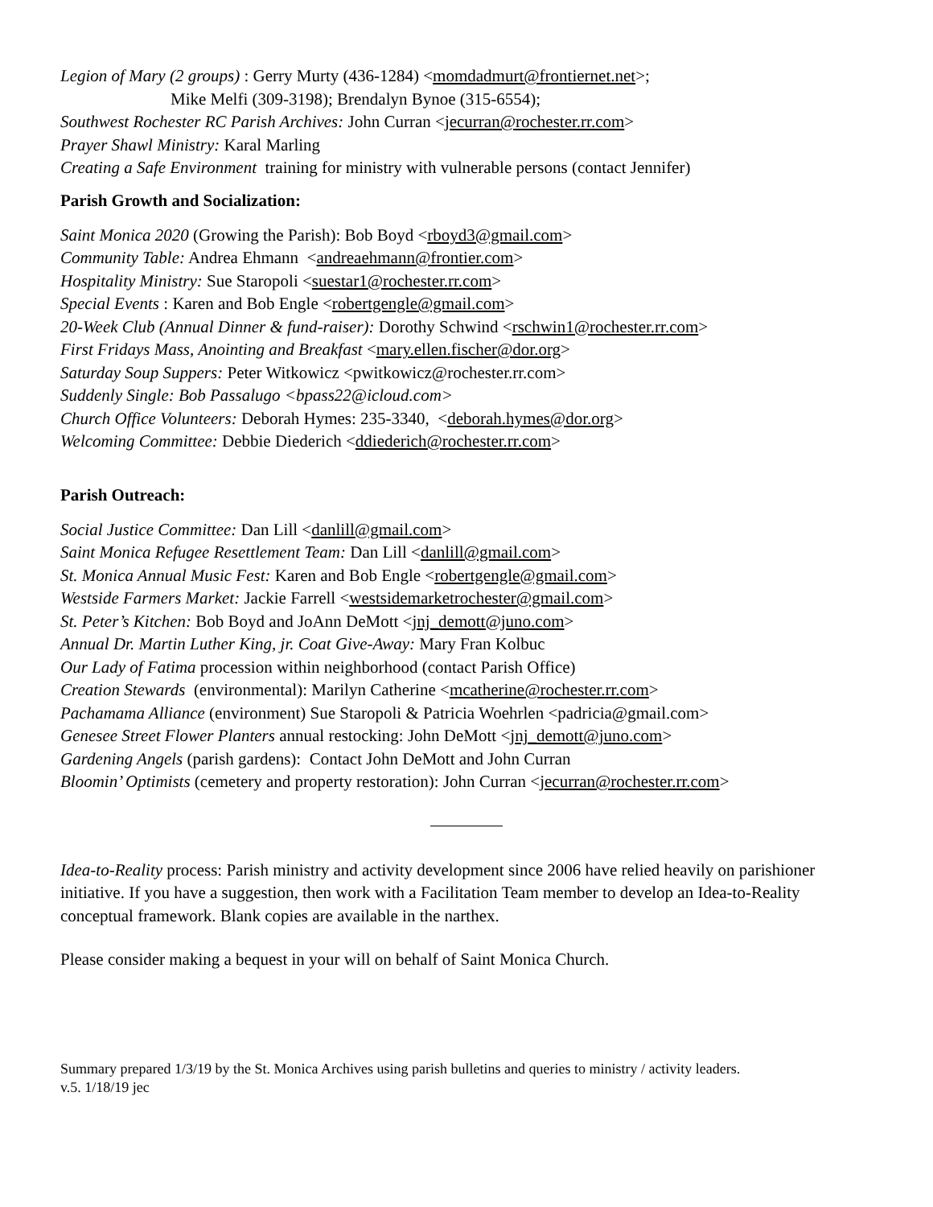Legion of Mary (2 groups) : Gerry Murty (436-1284) <momdadmurt@frontiernet.net>;
Mike Melfi (309-3198); Brendalyn Bynoe (315-6554);
Southwest Rochester RC Parish Archives: John Curran <jecurran@rochester.rr.com>
Prayer Shawl Ministry: Karal Marling
Creating a Safe Environment training for ministry with vulnerable persons (contact Jennifer)
Parish Growth and Socialization:
Saint Monica 2020 (Growing the Parish): Bob Boyd <rboyd3@gmail.com>
Community Table: Andrea Ehmann <andreaehmann@frontier.com>
Hospitality Ministry: Sue Staropoli <suestar1@rochester.rr.com>
Special Events : Karen and Bob Engle <robertgengle@gmail.com>
20-Week Club (Annual Dinner & fund-raiser): Dorothy Schwind <rschwin1@rochester.rr.com>
First Fridays Mass, Anointing and Breakfast <mary.ellen.fischer@dor.org>
Saturday Soup Suppers: Peter Witkowicz <pwitkowicz@rochester.rr.com>
Suddenly Single: Bob Passalugo <bpass22@icloud.com>
Church Office Volunteers: Deborah Hymes: 235-3340, <deborah.hymes@dor.org>
Welcoming Committee: Debbie Diederich <ddiederich@rochester.rr.com>
Parish Outreach:
Social Justice Committee: Dan Lill <danlill@gmail.com>
Saint Monica Refugee Resettlement Team: Dan Lill <danlill@gmail.com>
St. Monica Annual Music Fest: Karen and Bob Engle <robertgengle@gmail.com>
Westside Farmers Market: Jackie Farrell <westsidemarketrochester@gmail.com>
St. Peter’s Kitchen: Bob Boyd and JoAnn DeMott <jnj_demott@juno.com>
Annual Dr. Martin Luther King, jr. Coat Give-Away: Mary Fran Kolbuc
Our Lady of Fatima procession within neighborhood (contact Parish Office)
Creation Stewards (environmental): Marilyn Catherine <mcatherine@rochester.rr.com>
Pachamama Alliance (environment) Sue Staropoli & Patricia Woehrlen <padricia@gmail.com>
Genesee Street Flower Planters annual restocking: John DeMott <jnj_demott@juno.com>
Gardening Angels (parish gardens): Contact John DeMott and John Curran
Bloomin’ Optimists (cemetery and property restoration): John Curran <jecurran@rochester.rr.com>
Idea-to-Reality process: Parish ministry and activity development since 2006 have relied heavily on parishioner initiative. If you have a suggestion, then work with a Facilitation Team member to develop an Idea-to-Reality conceptual framework. Blank copies are available in the narthex.
Please consider making a bequest in your will on behalf of Saint Monica Church.
Summary prepared 1/3/19 by the St. Monica Archives using parish bulletins and queries to ministry / activity leaders.
v.5. 1/18/19 jec